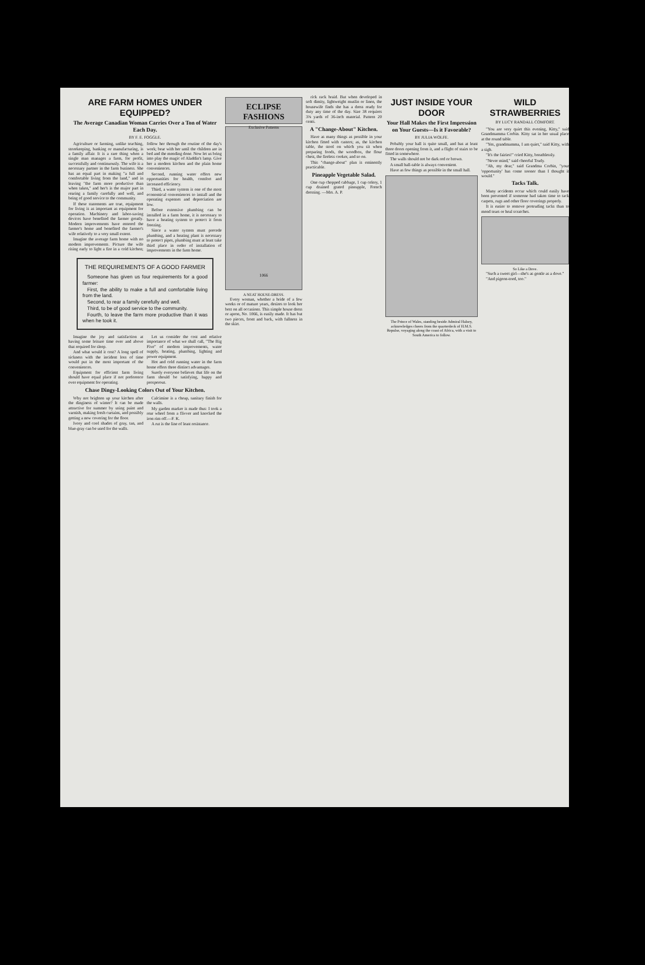ARE FARM HOMES UNDER EQUIPPED?
The Average Canadian Woman Carries Over a Ton of Water Each Day.
BY F. E. FOGGLE.
Agriculture or farming, unlike teaching, storekeeping, banking or manufacturing, is a family affair. It is a rare thing when a single man manages a farm, for profit, successfully and continuously. The wife is a necessary partner in the farm business. She has an equal part in making "a full and comfortable living from the land," and in leaving "the farm more productive than when taken," and her's is the major part in rearing a family carefully and well, and being of good service to the community.
If these statements are true, equipment for living is as important as equipment for operation. Machinery and labor-saving devices have benefited the farmer greatly. Modern improvements have entered the farmer's home and benefited the farmer's wife relatively to a very small extent.
Imagine the average farm home with no modern improvements. Picture the wife rising early to light a fire in a cold kitchen; follow her through the routine of the day's work; bear with her until the children are in bed and the mending done. Now let us bring into play the magic of Aladdin's lamp. Give her a modern kitchen and the plain home conveniences.
Second, running water offers new opportunities for health, comfort and increased efficiency.
Third, a water system is one of the most economical conveniences to install and the operating expenses and depreciation are low.
Before extensive plumbing can be installed in a farm home, it is necessary to have a heating system to protect it from freezing.
Since a water system must precede plumbing, and a heating plant is necessary to protect pipes, plumbing must at least take third place in order of installation of improvements in the farm home.
THE REQUIREMENTS OF A GOOD FARMER
Someone has given us four requirements for a good farmer:
First, the ability to make a full and comfortable living from the land.
Second, to rear a family cerefully and well.
Third, to be of good service to the community.
Fourth, to leave the farm more productive than it was when he took it.
Imagine the joy and satisfaction at having some leisure time over and above that required for sleep.
And what would it cost? A long spell of sickness with the incident loss of time would put in the most important of the conveniences.
Equipment for efficient farm living should have equal place if not preference over equipment for operating.
Let us consider the cost and relative importance of what we shall call, "The Big Five" of modern improvements, water supply, heating, plumbing, lighting and power equipment.
Hot and cold running water in the farm home offers three distinct advantages.
Surely everyone believes that life on the farm should be satisfying, happy and prosperous.
Chase Dingy-Looking Colors Out of Your Kitchen.
Why not brighten up your kitchen after the dinginess of winter? It can be made attractive for summer by using paint and varnish, making fresh curtains, and possibly getting a new covering for the floor.
Ivory and cool shades of gray, tan, and blue-gray can be used for the walls.
Calcimine is a cheap, sanitary finish for the walls.
My garden marker is made thus: I took a rear wheel from a flivver and knocked the iron rim off.—F. K.
A rut is the line of least resistance.
ECLIPSE FASHIONS
Exclusive Patterns
1066
A NEAT HOUSE-DRESS.
Every woman, whether a bride of a few weeks or of mature years, desires to look her best on all occasions. This simple house dress or apron, No. 1066, is easily made. It has but two pieces, front and back, with fullness in the skirt.
rick rack braid. But when developed in soft dimity, lightweight muslin or linen, the housewife finds she has a dress ready for duty any time of the day. Size 38 requires 3⅜ yards of 36-inch material. Pattern 20 cents.
A "Change-About" Kitchen.
Have as many things as possible in your kitchen fitted with casters; as, the kitchen table, the stool on which you sit when preparing foods, the woodbox, the flour chest, the fireless cooker, and so on.
This "change-about" plan is eminently practicable.
Pineapple Vegetable Salad.
One cup chopped cabbage, 1 cup celery, 1 cup drained grated pineapple, French dressing. —Mrs. A. P.
JUST INSIDE YOUR DOOR
Your Hall Makes the First Impression on Your Guests—Is it Favorable?
BY JULIA WOLFE.
Pobably your hall is quite small, and has at least three doors opening from it, and a flight of stairs to be fitted in somewhere.
The walls should not be dark red or brown.
A small hall-table is always convenient.
Have as few things as possible in the small hall.
The Prince of Wales, standing beside Admiral Halsey, acknowledges cheers from the quarterdeck of H.M.S. Repulse, voyaging along the coast of Africa, with a visit to South America to follow.
WILD STRAWBERRIES
BY LUCY RANDALL COMFORT.
"You are very quiet this evening, Kitty," said Grandmamma Corbin. Kitty sat in her usual place at the round table.
"Yes, grandmamma, I am quiet," said Kitty, with a sigh.
"It's the fairies!" cried Kitty, breathlessly.
"Never mind," said cheerful Trudy.
"Ah, my dear," said Grandma Corbin, "your 'opportunity' has come sooner than I thought it would."
Tacks Talk.
Many accidents occur which could easily have been prevented if someone had taken time to tack carpets, rugs and other floor coverings properly.
It is easier to remove protruding tacks than to mend tears or heal scratches.
So Like a Dove.
"Such a sweet girl—she's as gentle as a dove."
"And pigeon-toed, too."